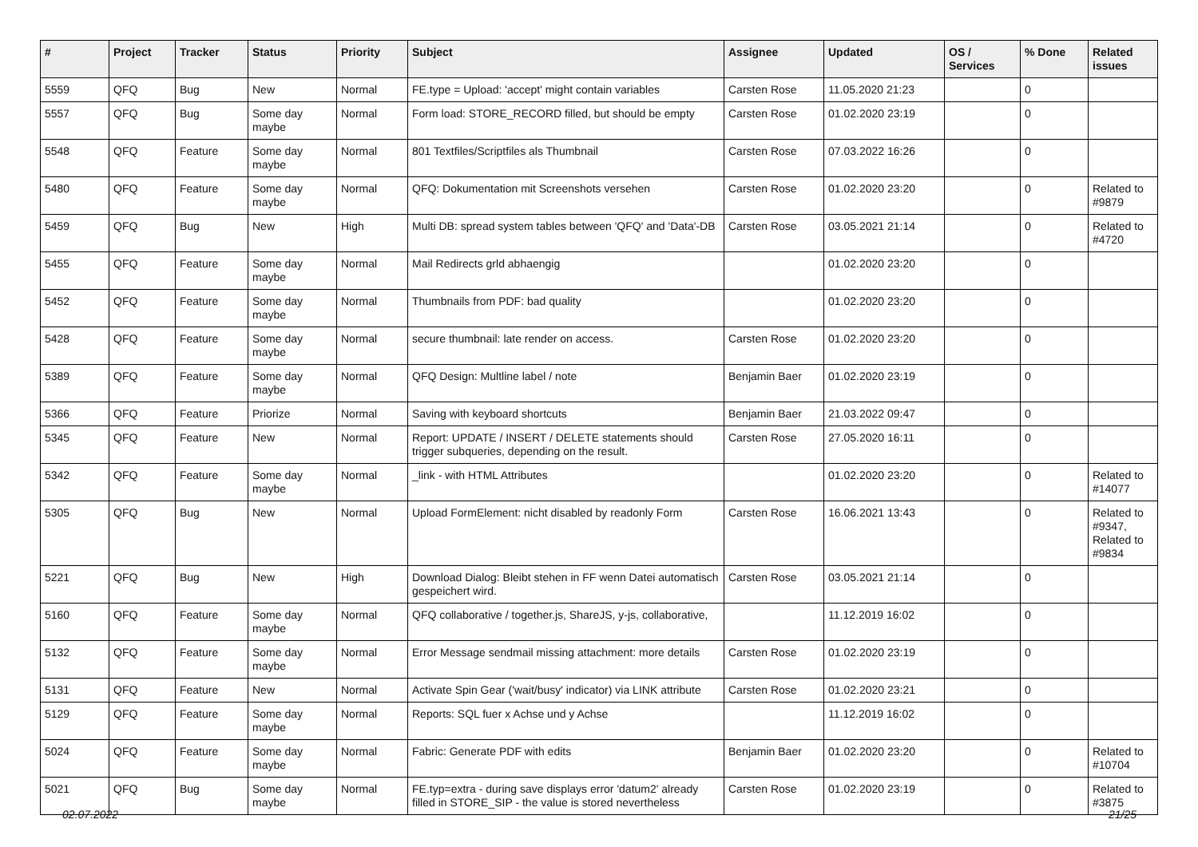| # | Project | Tracker | Status | Priority | Subject | Assignee | Updated | OS / Services | % Done | Related issues |
| --- | --- | --- | --- | --- | --- | --- | --- | --- | --- | --- |
| 5559 | QFQ | Bug | New | Normal | FE.type = Upload: 'accept' might contain variables | Carsten Rose | 11.05.2020 21:23 | | 0 | |
| 5557 | QFQ | Bug | Some day maybe | Normal | Form load: STORE_RECORD filled, but should be empty | Carsten Rose | 01.02.2020 23:19 | | 0 | |
| 5548 | QFQ | Feature | Some day maybe | Normal | 801 Textfiles/Scriptfiles als Thumbnail | Carsten Rose | 07.03.2022 16:26 | | 0 | |
| 5480 | QFQ | Feature | Some day maybe | Normal | QFQ: Dokumentation mit Screenshots versehen | Carsten Rose | 01.02.2020 23:20 | | 0 | Related to #9879 |
| 5459 | QFQ | Bug | New | High | Multi DB: spread system tables between 'QFQ' and 'Data'-DB | Carsten Rose | 03.05.2021 21:14 | | 0 | Related to #4720 |
| 5455 | QFQ | Feature | Some day maybe | Normal | Mail Redirects grld abhaengig | | 01.02.2020 23:20 | | 0 | |
| 5452 | QFQ | Feature | Some day maybe | Normal | Thumbnails from PDF: bad quality | | 01.02.2020 23:20 | | 0 | |
| 5428 | QFQ | Feature | Some day maybe | Normal | secure thumbnail: late render on access. | Carsten Rose | 01.02.2020 23:20 | | 0 | |
| 5389 | QFQ | Feature | Some day maybe | Normal | QFQ Design: Multline label / note | Benjamin Baer | 01.02.2020 23:19 | | 0 | |
| 5366 | QFQ | Feature | Priorize | Normal | Saving with keyboard shortcuts | Benjamin Baer | 21.03.2022 09:47 | | 0 | |
| 5345 | QFQ | Feature | New | Normal | Report: UPDATE / INSERT / DELETE statements should trigger subqueries, depending on the result. | Carsten Rose | 27.05.2020 16:11 | | 0 | |
| 5342 | QFQ | Feature | Some day maybe | Normal | _link - with HTML Attributes | | 01.02.2020 23:20 | | 0 | Related to #14077 |
| 5305 | QFQ | Bug | New | Normal | Upload FormElement: nicht disabled by readonly Form | Carsten Rose | 16.06.2021 13:43 | | 0 | Related to #9347, Related to #9834 |
| 5221 | QFQ | Bug | New | High | Download Dialog: Bleibt stehen in FF wenn Datei automatisch gespeichert wird. | Carsten Rose | 03.05.2021 21:14 | | 0 | |
| 5160 | QFQ | Feature | Some day maybe | Normal | QFQ collaborative / together.js, ShareJS, y-js, collaborative, | | 11.12.2019 16:02 | | 0 | |
| 5132 | QFQ | Feature | Some day maybe | Normal | Error Message sendmail missing attachment: more details | Carsten Rose | 01.02.2020 23:19 | | 0 | |
| 5131 | QFQ | Feature | New | Normal | Activate Spin Gear ('wait/busy' indicator) via LINK attribute | Carsten Rose | 01.02.2020 23:21 | | 0 | |
| 5129 | QFQ | Feature | Some day maybe | Normal | Reports: SQL fuer x Achse und y Achse | | 11.12.2019 16:02 | | 0 | |
| 5024 | QFQ | Feature | Some day maybe | Normal | Fabric: Generate PDF with edits | Benjamin Baer | 01.02.2020 23:20 | | 0 | Related to #10704 |
| 5021 | QFQ | Bug | Some day maybe | Normal | FE.typ=extra - during save displays error 'datum2' already filled in STORE_SIP - the value is stored nevertheless | Carsten Rose | 01.02.2020 23:19 | | 0 | Related to #3875 |
02.07.2022 21/25